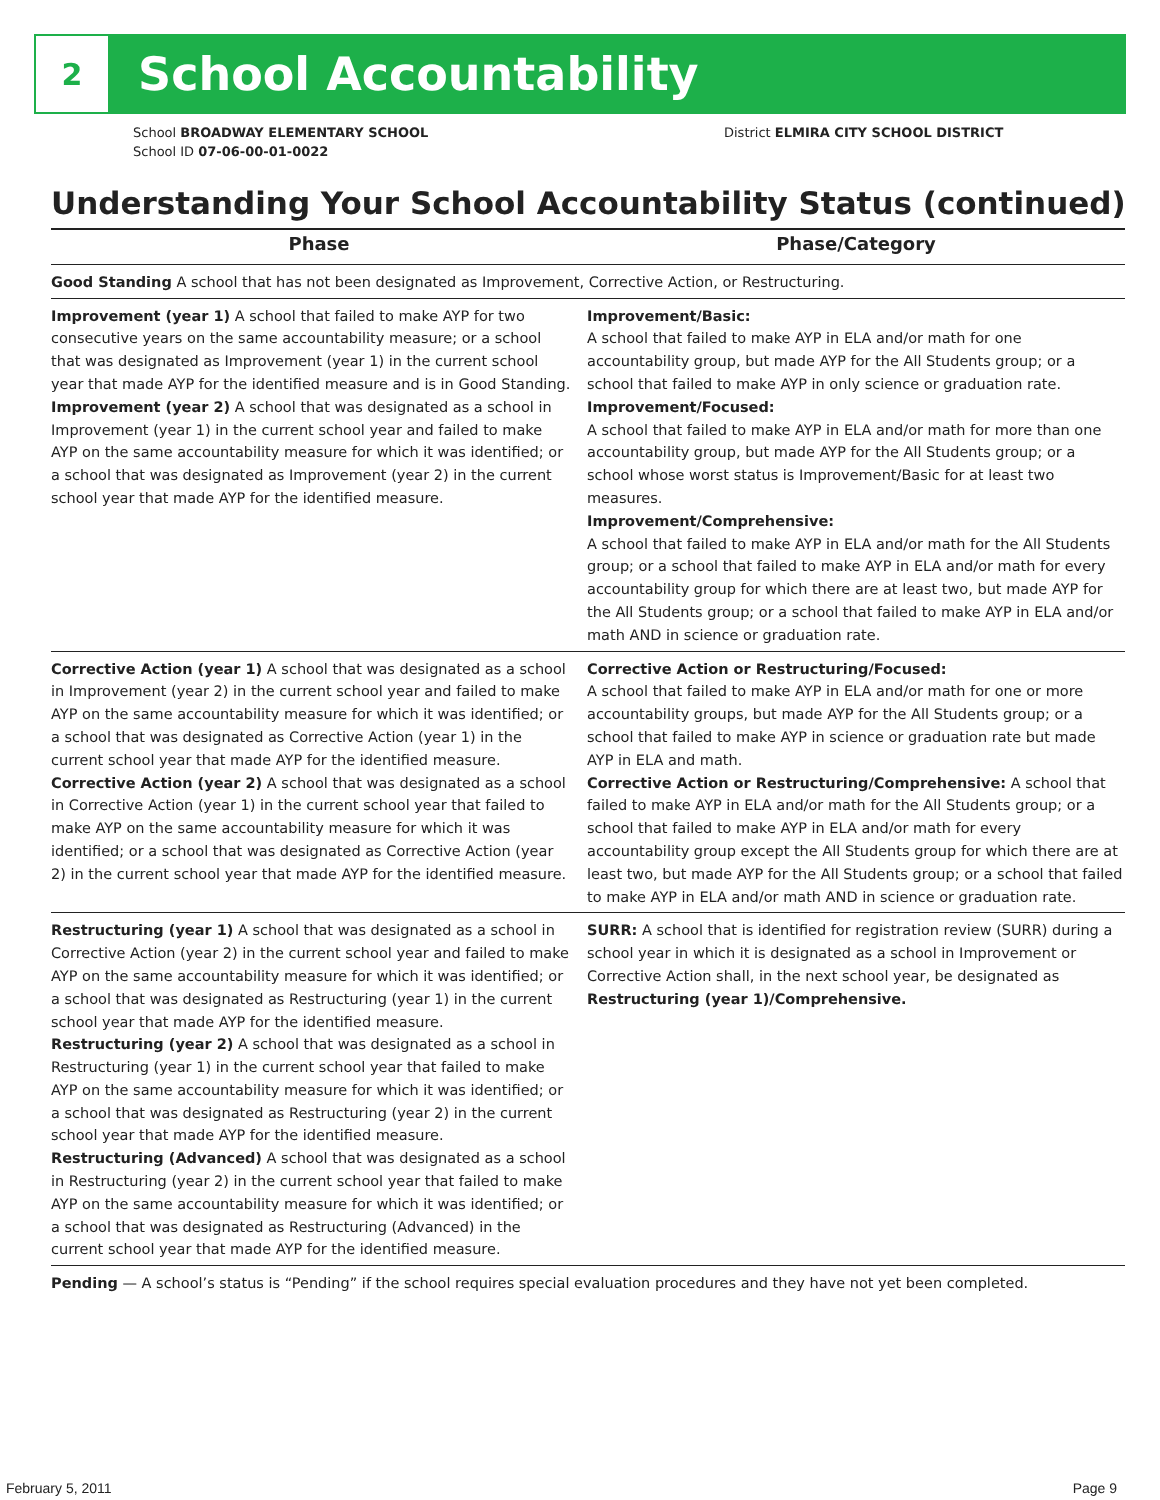2
School Accountability
School BROADWAY ELEMENTARY SCHOOL
School ID 07-06-00-01-0022
District ELMIRA CITY SCHOOL DISTRICT
Understanding Your School Accountability Status (continued)
| Phase | Phase/Category |
| --- | --- |
| Good Standing A school that has not been designated as Improvement, Corrective Action, or Restructuring. | |
| Improvement (year 1) A school that failed to make AYP for two consecutive years on the same accountability measure; or a school that was designated as Improvement (year 1) in the current school year that made AYP for the identified measure and is in Good Standing. Improvement (year 2) A school that was designated as a school in Improvement (year 1) in the current school year and failed to make AYP on the same accountability measure for which it was identified; or a school that was designated as Improvement (year 2) in the current school year that made AYP for the identified measure. | Improvement/Basic: A school that failed to make AYP in ELA and/or math for one accountability group, but made AYP for the All Students group; or a school that failed to make AYP in only science or graduation rate. Improvement/Focused: A school that failed to make AYP in ELA and/or math for more than one accountability group, but made AYP for the All Students group; or a school whose worst status is Improvement/Basic for at least two measures. Improvement/Comprehensive: A school that failed to make AYP in ELA and/or math for the All Students group; or a school that failed to make AYP in ELA and/or math for every accountability group for which there are at least two, but made AYP for the All Students group; or a school that failed to make AYP in ELA and/or math AND in science or graduation rate. |
| Corrective Action (year 1) A school that was designated as a school in Improvement (year 2) in the current school year and failed to make AYP on the same accountability measure for which it was identified; or a school that was designated as Corrective Action (year 1) in the current school year that made AYP for the identified measure. Corrective Action (year 2) A school that was designated as a school in Corrective Action (year 1) in the current school year that failed to make AYP on the same accountability measure for which it was identified; or a school that was designated as Corrective Action (year 2) in the current school year that made AYP for the identified measure. | Corrective Action or Restructuring/Focused: A school that failed to make AYP in ELA and/or math for one or more accountability groups, but made AYP for the All Students group; or a school that failed to make AYP in science or graduation rate but made AYP in ELA and math. Corrective Action or Restructuring/Comprehensive: A school that failed to make AYP in ELA and/or math for the All Students group; or a school that failed to make AYP in ELA and/or math for every accountability group except the All Students group for which there are at least two, but made AYP for the All Students group; or a school that failed to make AYP in ELA and/or math AND in science or graduation rate. |
| Restructuring (year 1) A school that was designated as a school in Corrective Action (year 2) in the current school year and failed to make AYP on the same accountability measure for which it was identified; or a school that was designated as Restructuring (year 1) in the current school year that made AYP for the identified measure. Restructuring (year 2) A school that was designated as a school in Restructuring (year 1) in the current school year that failed to make AYP on the same accountability measure for which it was identified; or a school that was designated as Restructuring (year 2) in the current school year that made AYP for the identified measure. Restructuring (Advanced) A school that was designated as a school in Restructuring (year 2) in the current school year that failed to make AYP on the same accountability measure for which it was identified; or a school that was designated as Restructuring (Advanced) in the current school year that made AYP for the identified measure. | SURR: A school that is identified for registration review (SURR) during a school year in which it is designated as a school in Improvement or Corrective Action shall, in the next school year, be designated as Restructuring (year 1)/Comprehensive. |
| Pending — A school’s status is “Pending” if the school requires special evaluation procedures and they have not yet been completed. | |
February 5, 2011 Page 9